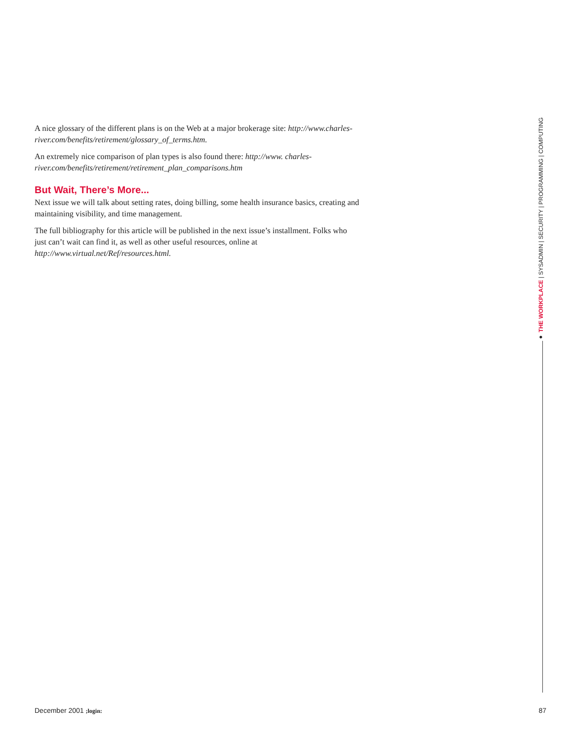A nice glossary of the different plans is on the Web at a major brokerage site: http://www.charles-river.com/benefits/retirement/glossary_of_terms.htm.
An extremely nice comparison of plan types is also found there: http://www. charles-river.com/benefits/retirement/retirement_plan_comparisons.htm
But Wait, There’s More...
Next issue we will talk about setting rates, doing billing, some health insurance basics, creating and maintaining visibility, and time management.
The full bibliography for this article will be published in the next issue’s installment. Folks who just can’t wait can find it, as well as other useful resources, online at http://www.virtual.net/Ref/resources.html.
● THE WORKPLACE | SYSADMIN | SECURITY | PROGRAMMING | COMPUTING
December 2001 ;login: 87